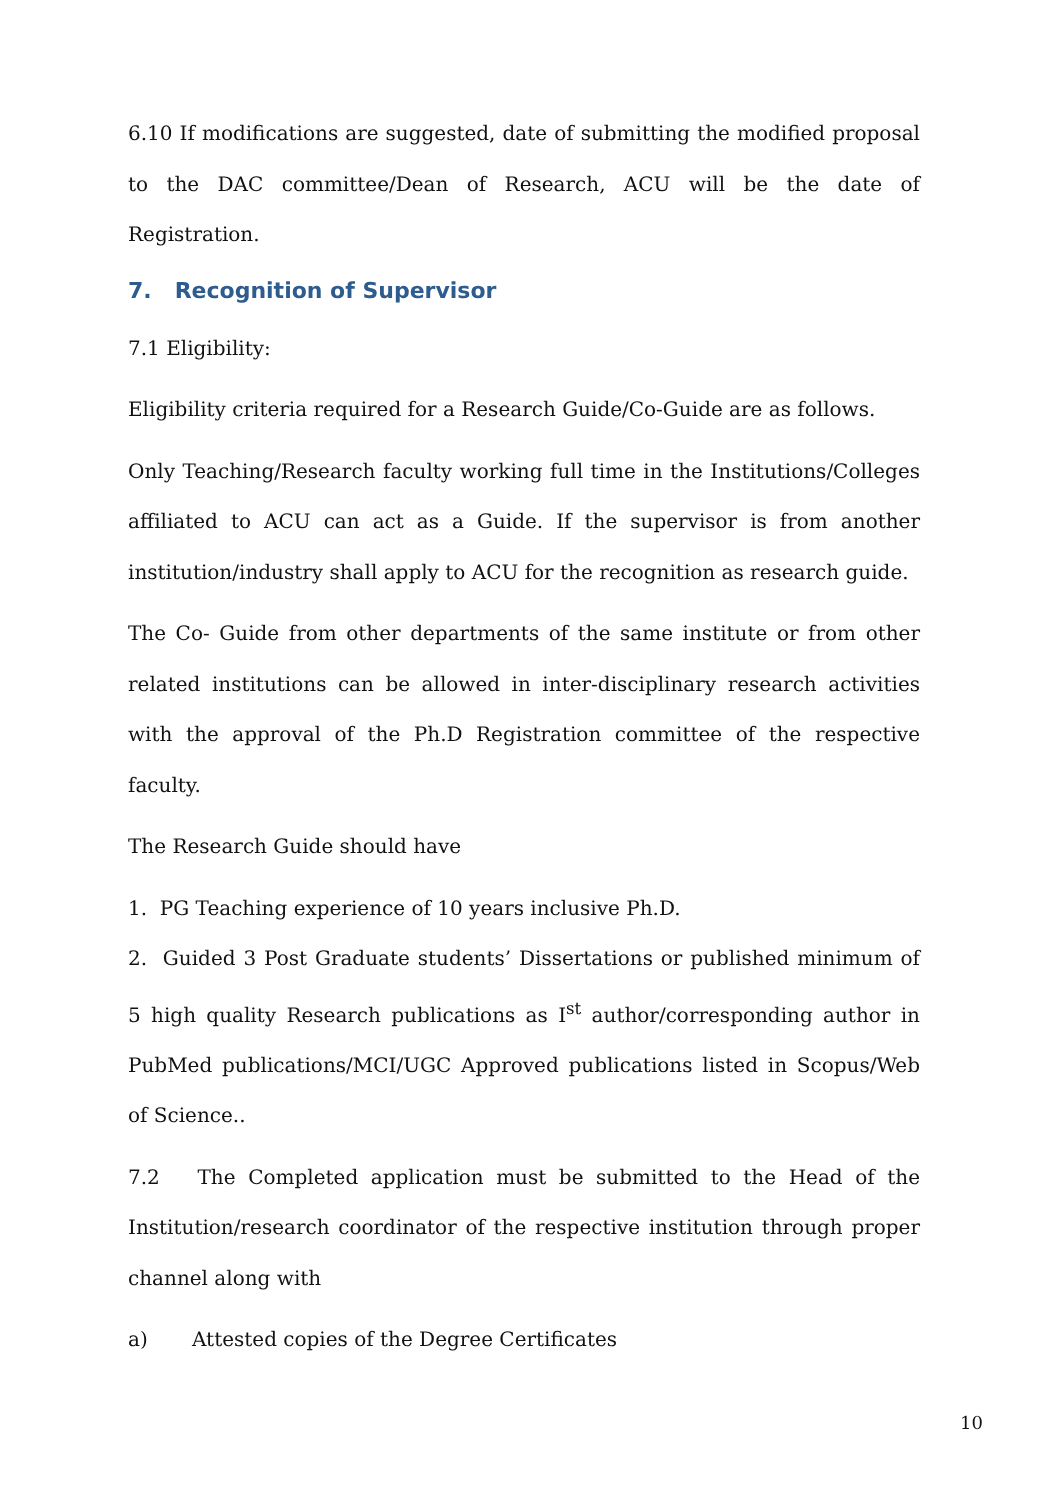6.10 If modifications are suggested, date of submitting the modified proposal to the DAC committee/Dean of Research, ACU will be the date of Registration.
7. Recognition of Supervisor
7.1 Eligibility:
Eligibility criteria required for a Research Guide/Co-Guide are as follows.
Only Teaching/Research faculty working full time in the Institutions/Colleges affiliated to ACU can act as a Guide. If the supervisor is from another institution/industry shall apply to ACU for the recognition as research guide.
The Co- Guide from other departments of the same institute or from other related institutions can be allowed in inter-disciplinary research activities with the approval of the Ph.D Registration committee of the respective faculty.
The Research Guide should have
1. PG Teaching experience of 10 years inclusive Ph.D.
2. Guided 3 Post Graduate students’ Dissertations or published minimum of 5 high quality Research publications as I<sup>st</sup> author/corresponding author in PubMed publications/MCI/UGC Approved publications listed in Scopus/Web of Science..
7.2 The Completed application must be submitted to the Head of the Institution/research coordinator of the respective institution through proper channel along with
a) Attested copies of the Degree Certificates
10